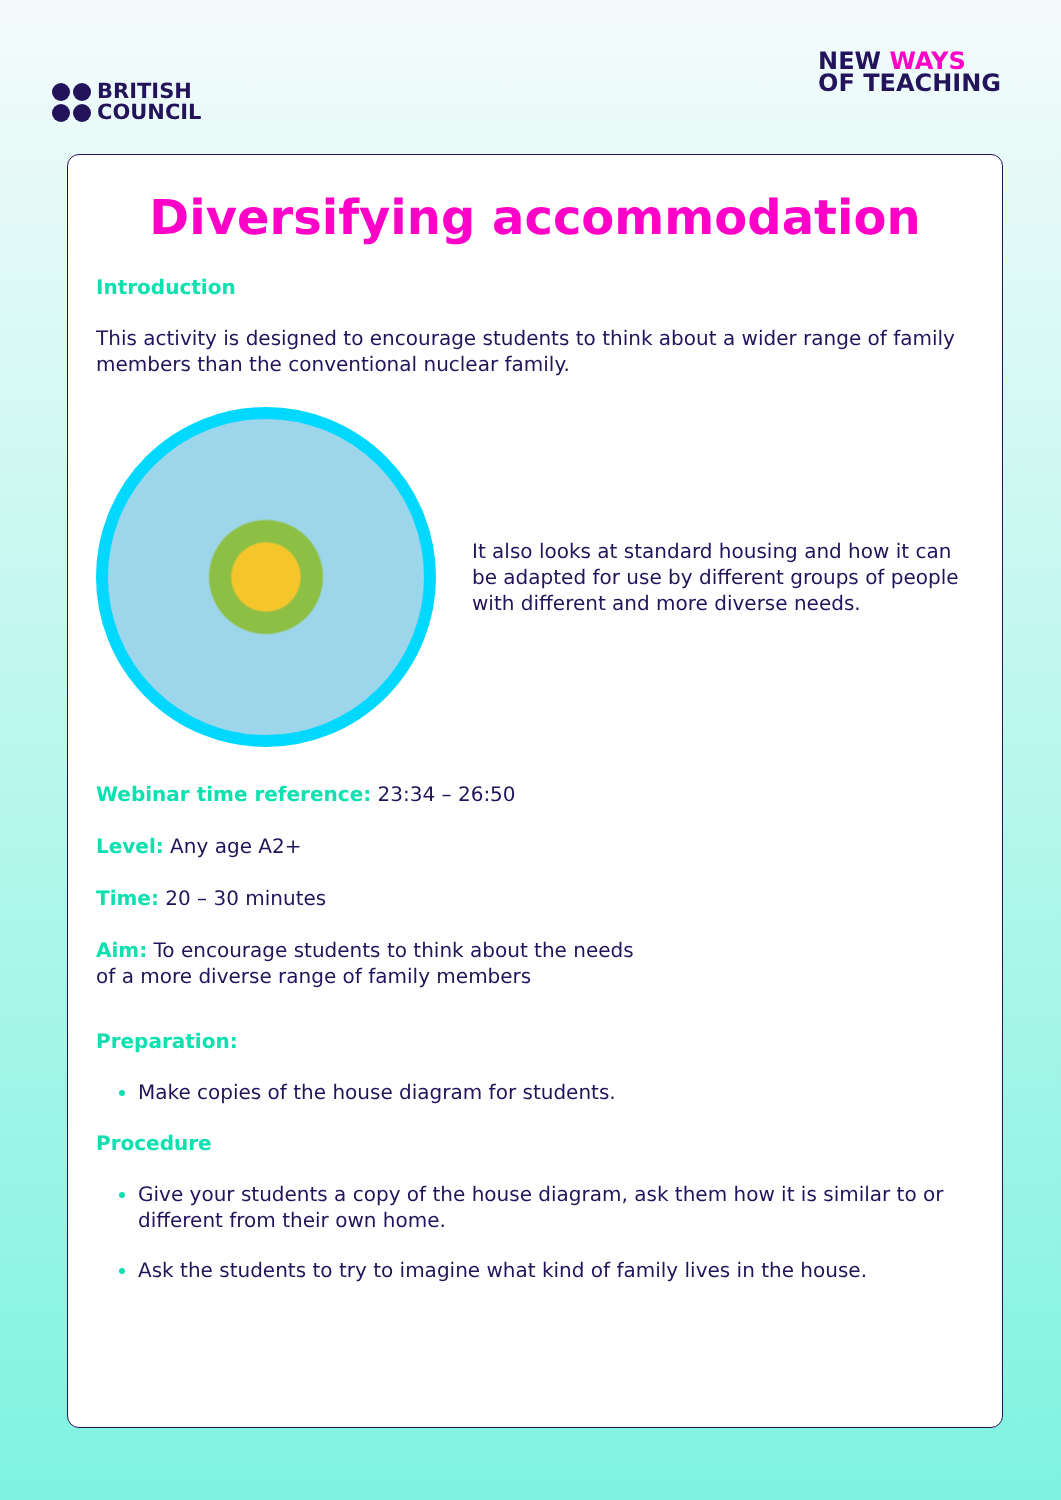BRITISH
COUNCIL
NEW WAYS
OF TEACHING
Diversifying accommodation
Introduction
This activity is designed to encourage students to think about a wider range of family members than the conventional nuclear family.
It also looks at standard housing and how it can be adapted for use by different groups of people with different and more diverse needs.
Webinar time reference: 23:34 – 26:50
Level: Any age A2+
Time: 20 – 30 minutes
Aim: To encourage students to think about the needs
of a more diverse range of family members
Preparation:
Make copies of the house diagram for students.
Procedure
Give your students a copy of the house diagram, ask them how it is similar to or different from their own home.
Ask the students to try to imagine what kind of family lives in the house.